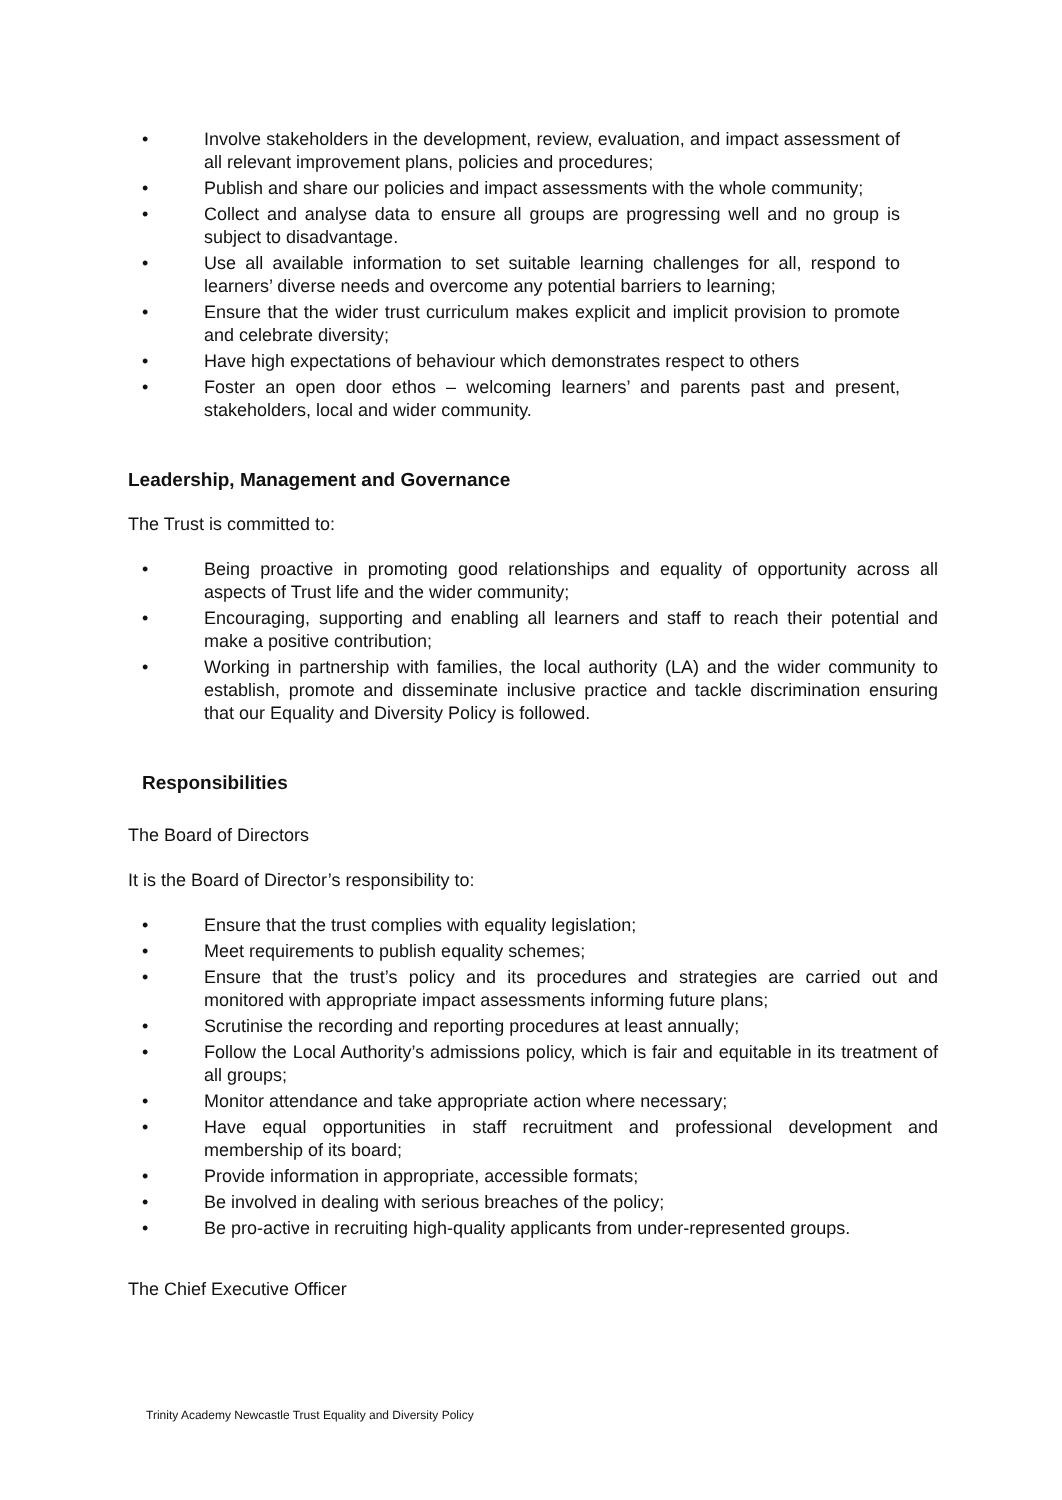• Involve stakeholders in the development, review, evaluation, and impact assessment of all relevant improvement plans, policies and procedures;
• Publish and share our policies and impact assessments with the whole community;
• Collect and analyse data to ensure all groups are progressing well and no group is subject to disadvantage.
• Use all available information to set suitable learning challenges for all, respond to learners’ diverse needs and overcome any potential barriers to learning;
• Ensure that the wider trust curriculum makes explicit and implicit provision to promote and celebrate diversity;
• Have high expectations of behaviour which demonstrates respect to others
• Foster an open door ethos – welcoming learners’ and parents past and present, stakeholders, local and wider community.
Leadership, Management and Governance
The Trust is committed to:
• Being proactive in promoting good relationships and equality of opportunity across all aspects of Trust life and the wider community;
• Encouraging, supporting and enabling all learners and staff to reach their potential and make a positive contribution;
• Working in partnership with families, the local authority (LA) and the wider community to establish, promote and disseminate inclusive practice and tackle discrimination ensuring that our Equality and Diversity Policy is followed.
Responsibilities
The Board of Directors
It is the Board of Director’s responsibility to:
• Ensure that the trust complies with equality legislation;
• Meet requirements to publish equality schemes;
• Ensure that the trust’s policy and its procedures and strategies are carried out and monitored with appropriate impact assessments informing future plans;
• Scrutinise the recording and reporting procedures at least annually;
• Follow the Local Authority’s admissions policy, which is fair and equitable in its treatment of all groups;
• Monitor attendance and take appropriate action where necessary;
• Have equal opportunities in staff recruitment and professional development and membership of its board;
• Provide information in appropriate, accessible formats;
• Be involved in dealing with serious breaches of the policy;
• Be pro-active in recruiting high-quality applicants from under-represented groups.
The Chief Executive Officer
Trinity Academy Newcastle Trust Equality and Diversity Policy